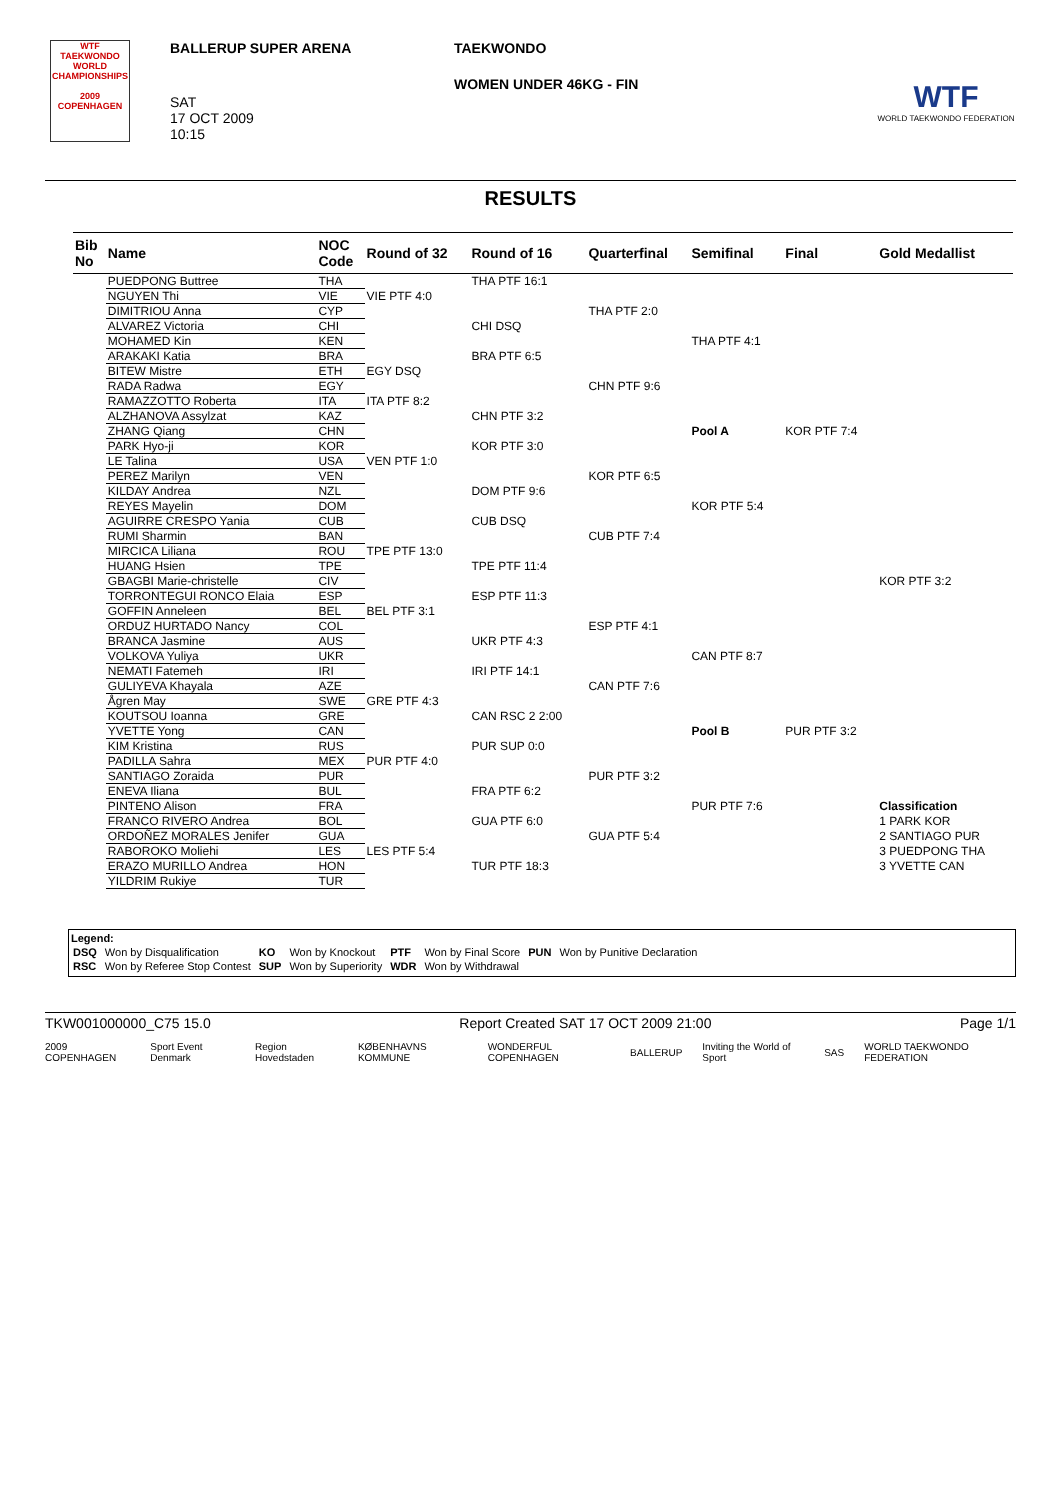WTF TAEKWONDO WORLD CHAMPIONSHIPS
2009
COPENHAGEN
BALLERUP SUPER ARENA TAEKWONDO
SAT
17 OCT 2009
10:15 WOMEN UNDER 46KG - FIN
WTF
WORLD TAEKWONDO FEDERATION
RESULTS
| Bib No | Name | NOC Code | Round of 32 | Round of 16 | Quarterfinal | Semifinal | Final | Gold Medallist |
| --- | --- | --- | --- | --- | --- | --- | --- | --- |
| | PUEDPONG Buttree | THA | | THA PTF 16:1 | | | | |
| | NGUYEN Thi | VIE | VIE PTF 4:0 | | | | | |
| | DIMITRIOU Anna | CYP | | | THA PTF 2:0 | | | |
| | ALVAREZ Victoria | CHI | | CHI DSQ | | | | |
| | MOHAMED Kin | KEN | | | | THA PTF 4:1 | | |
| | ARAKAKI Katia | BRA | | BRA PTF 6:5 | | | | |
| | BITEW Mistre | ETH | EGY DSQ | | | | | |
| | RADA Radwa | EGY | | | CHN PTF 9:6 | | | |
| | RAMAZZOTTO Roberta | ITA | ITA PTF 8:2 | | | | | |
| | ALZHANOVA Assylzat | KAZ | | CHN PTF 3:2 | | | | |
| | ZHANG Qiang | CHN | | | | Pool A | KOR PTF 7:4 | |
| | PARK Hyo-ji | KOR | | KOR PTF 3:0 | | | | |
| | LE Talina | USA | VEN PTF 1:0 | | | | | |
| | PEREZ Marilyn | VEN | | | KOR PTF 6:5 | | | |
| | KILDAY Andrea | NZL | | DOM PTF 9:6 | | | | |
| | REYES Mayelin | DOM | | | | KOR PTF 5:4 | | |
| | AGUIRRE CRESPO Yania | CUB | | CUB DSQ | | | | |
| | RUMI Sharmin | BAN | | | CUB PTF 7:4 | | | |
| | MIRCICA Liliana | ROU | TPE PTF 13:0 | | | | | |
| | HUANG Hsien | TPE | | TPE PTF 11:4 | | | | |
| | GBAGBI Marie-christelle | CIV | | | | | | KOR PTF 3:2 |
| | TORRONTEGUI RONCO Elaia | ESP | | ESP PTF 11:3 | | | | |
| | GOFFIN Anneleen | BEL | BEL PTF 3:1 | | | | | |
| | ORDUZ HURTADO Nancy | COL | | | ESP PTF 4:1 | | | |
| | BRANCA Jasmine | AUS | | UKR PTF 4:3 | | | | |
| | VOLKOVA Yuliya | UKR | | | | CAN PTF 8:7 | | |
| | NEMATI Fatemeh | IRI | | IRI PTF 14:1 | | | | |
| | GULIYEVA Khayala | AZE | | | CAN PTF 7:6 | | | |
| | Ågren May | SWE | GRE PTF 4:3 | | | | | |
| | KOUTSOU Ioanna | GRE | | CAN RSC 2 2:00 | | | | |
| | YVETTE Yong | CAN | | | | Pool B | PUR PTF 3:2 | |
| | KIM Kristina | RUS | | PUR SUP 0:0 | | | | |
| | PADILLA Sahra | MEX | PUR PTF 4:0 | | | | | |
| | SANTIAGO Zoraida | PUR | | | PUR PTF 3:2 | | | |
| | ENEVA Iliana | BUL | | FRA PTF 6:2 | | | | |
| | PINTENO Alison | FRA | | | | PUR PTF 7:6 | | Classification |
| | FRANCO RIVERO Andrea | BOL | | GUA PTF 6:0 | | | | 1 PARK KOR |
| | ORDOÑEZ MORALES Jenifer | GUA | | | GUA PTF 5:4 | | | 2 SANTIAGO PUR |
| | RABOROKO Moliehi | LES | LES PTF 5:4 | | | | | 3 PUEDPONG THA |
| | ERAZO MURILLO Andrea | HON | | TUR PTF 18:3 | | | | 3 YVETTE CAN |
| | YILDRIM Rukiye | TUR | | | | | | |
Legend:
| DSQ | Won by Disqualification | KO | Won by Knockout | PTF | Won by Final Score | PUN | Won by Punitive Declaration |
| RSC | Won by Referee Stop Contest | SUP | Won by Superiority | WDR | Won by Withdrawal | | |
TKW001000000_C75 15.0 Report Created SAT 17 OCT 2009 21:00 Page 1/1
2009 COPENHAGEN Sport Event Denmark Region Hovedstaden KØBENHAVNS KOMMUNE WONDERFUL COPENHAGEN BALLERUP Inviting the World of Sport SAS WORLD TAEKWONDO FEDERATION